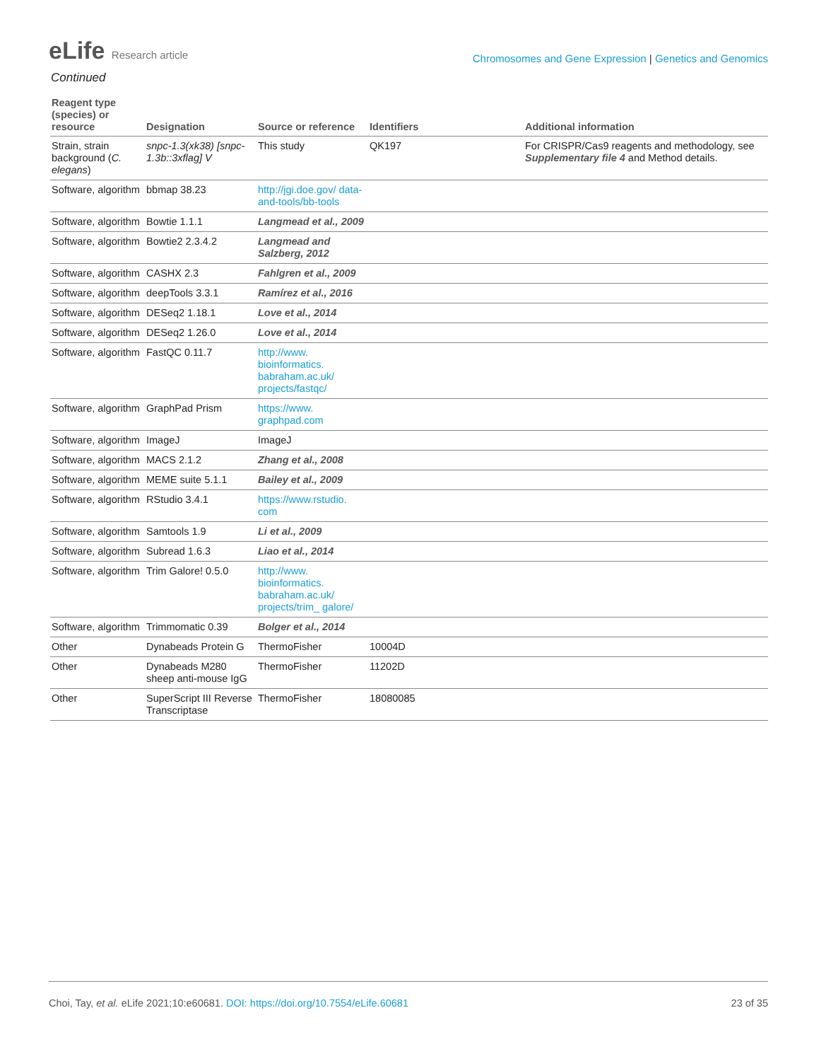eLife Research article
Chromosomes and Gene Expression | Genetics and Genomics
Continued
| Reagent type (species) or resource | Designation | Source or reference | Identifiers | Additional information |
| --- | --- | --- | --- | --- |
| Strain, strain background ( C. elegans ) | snpc-1.3(xk38) [snpc-1.3b::3xflag] V | This study | QK197 | For CRISPR/Cas9 reagents and methodology, see Supplementary file 4 and Method details. |
| Software, algorithm | bbmap 38.23 | http://jgi.doe.gov/ data-and-tools/bb-tools | | |
| Software, algorithm | Bowtie 1.1.1 | Langmead et al., 2009 | | |
| Software, algorithm | Bowtie2 2.3.4.2 | Langmead and Salzberg, 2012 | | |
| Software, algorithm | CASHX 2.3 | Fahlgren et al., 2009 | | |
| Software, algorithm | deepTools 3.3.1 | Ramírez et al., 2016 | | |
| Software, algorithm | DESeq2 1.18.1 | Love et al., 2014 | | |
| Software, algorithm | DESeq2 1.26.0 | Love et al., 2014 | | |
| Software, algorithm | FastQC 0.11.7 | http://www. bioinformatics. babraham.ac.uk/ projects/fastqc/ | | |
| Software, algorithm | GraphPad Prism | https://www. graphpad.com | | |
| Software, algorithm | ImageJ | ImageJ | | |
| Software, algorithm | MACS 2.1.2 | Zhang et al., 2008 | | |
| Software, algorithm | MEME suite 5.1.1 | Bailey et al., 2009 | | |
| Software, algorithm | RStudio 3.4.1 | https://www.rstudio. com | | |
| Software, algorithm | Samtools 1.9 | Li et al., 2009 | | |
| Software, algorithm | Subread 1.6.3 | Liao et al., 2014 | | |
| Software, algorithm | Trim Galore! 0.5.0 | http://www. bioinformatics. babraham.ac.uk/ projects/trim_ galore/ | | |
| Software, algorithm | Trimmomatic 0.39 | Bolger et al., 2014 | | |
| Other | Dynabeads Protein G | ThermoFisher | 10004D | |
| Other | Dynabeads M280 sheep anti-mouse IgG | ThermoFisher | 11202D | |
| Other | SuperScript III Reverse Transcriptase | ThermoFisher | 18080085 | |
Choi, Tay, et al. eLife 2021;10:e60681. DOI: https://doi.org/10.7554/eLife.60681
23 of 35